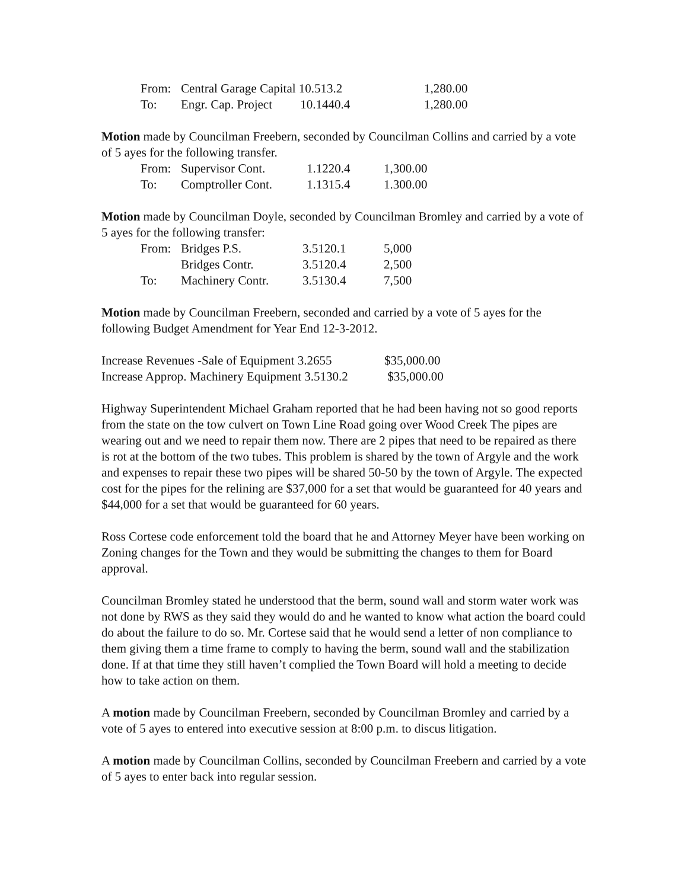| From: | Central Garage Capital 10.513.2 | | 1,280.00 |
| To: | Engr. Cap. Project 10.1440.4 | | 1,280.00 |
Motion made by Councilman Freebern, seconded by Councilman Collins and carried by a vote of 5 ayes for the following transfer.
| From: | Supervisor Cont. | 1.1220.4 | 1,300.00 |
| To: | Comptroller Cont. | 1.1315.4 | 1.300.00 |
Motion made by Councilman Doyle, seconded by Councilman Bromley and carried by a vote of 5 ayes for the following transfer:
| From: | Bridges P.S. | 3.5120.1 | 5,000 |
| | Bridges Contr. | 3.5120.4 | 2,500 |
| To: | Machinery Contr. | 3.5130.4 | 7,500 |
Motion made by Councilman Freebern, seconded and carried by a vote of 5 ayes for the following Budget Amendment for Year End 12-3-2012.
| Increase Revenues -Sale of Equipment 3.2655 | $35,000.00 |
| Increase Approp. Machinery Equipment 3.5130.2 | $35,000.00 |
Highway Superintendent Michael Graham reported that he had been having not so good reports from the state on the tow culvert on Town Line Road going over Wood Creek The pipes are wearing out and we need to repair them now. There are 2 pipes that need to be repaired as there is rot at the bottom of the two tubes. This problem is shared by the town of Argyle and the work and expenses to repair these two pipes will be shared 50-50 by the town of Argyle. The expected cost for the pipes for the relining are $37,000 for a set that would be guaranteed for 40 years and $44,000 for a set that would be guaranteed for 60 years.
Ross Cortese code enforcement told the board that he and Attorney Meyer have been working on Zoning changes for the Town and they would be submitting the changes to them for Board approval.
Councilman Bromley stated he understood that the berm, sound wall and storm water work was not done by RWS as they said they would do and he wanted to know what action the board could do about the failure to do so. Mr. Cortese said that he would send a letter of non compliance to them giving them a time frame to comply to having the berm, sound wall and the stabilization done. If at that time they still haven’t complied the Town Board will hold a meeting to decide how to take action on them.
A motion made by Councilman Freebern, seconded by Councilman Bromley and carried by a vote of 5 ayes to entered into executive session at 8:00 p.m. to discus litigation.
A motion made by Councilman Collins, seconded by Councilman Freebern and carried by a vote of 5 ayes to enter back into regular session.